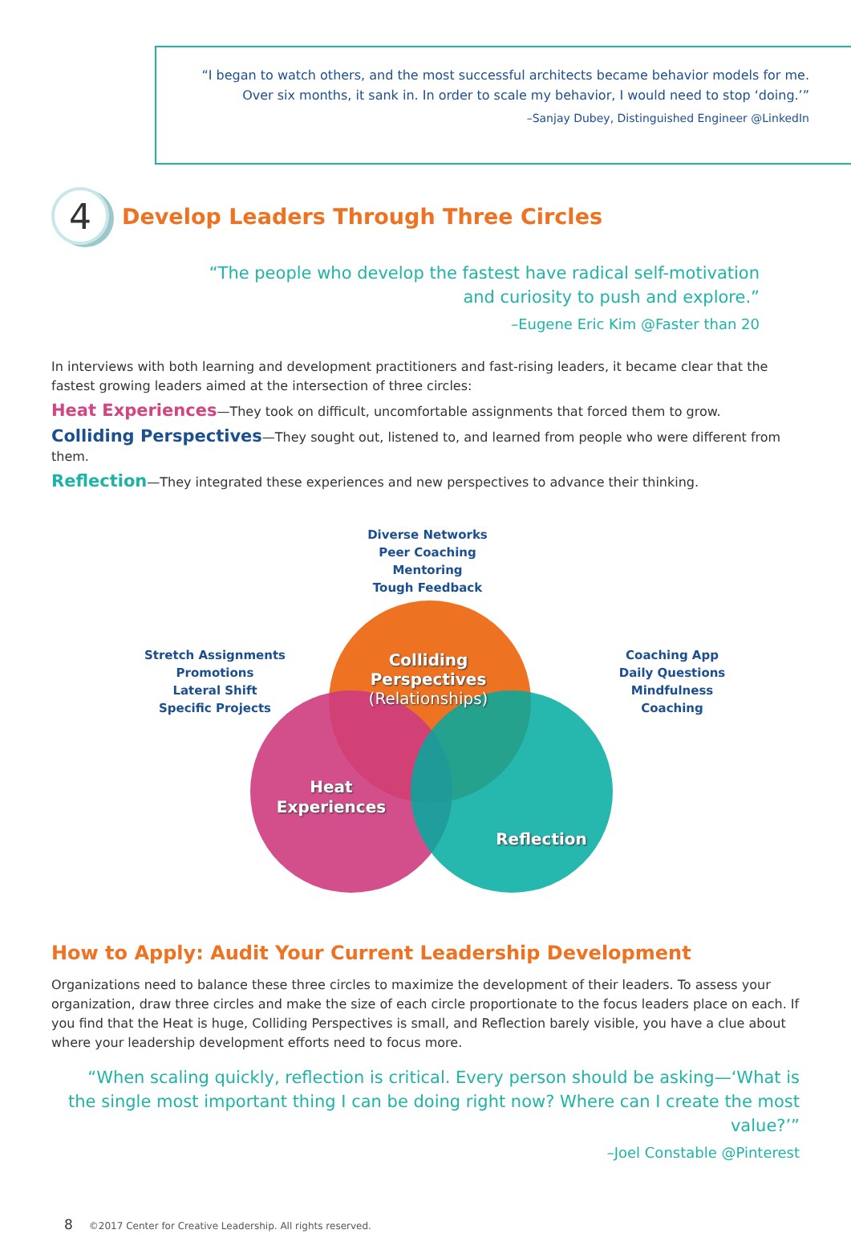“I began to watch others, and the most successful architects became behavior models for me.
Over six months, it sank in. In order to scale my behavior, I would need to stop ‘doing.’”
–Sanjay Dubey, Distinguished Engineer @LinkedIn
4 Develop Leaders Through Three Circles
“The people who develop the fastest have radical self-motivation
and curiosity to push and explore.”
–Eugene Eric Kim @Faster than 20
In interviews with both learning and development practitioners and fast-rising leaders, it became clear that the fastest growing leaders aimed at the intersection of three circles:
Heat Experiences—They took on difficult, uncomfortable assignments that forced them to grow.
Colliding Perspectives—They sought out, listened to, and learned from people who were different from them.
Reflection—They integrated these experiences and new perspectives to advance their thinking.
Diverse Networks
Peer Coaching
Mentoring
Tough Feedback
Stretch Assignments
Promotions
Lateral Shift
Specific Projects
Coaching App
Daily Questions
Mindfulness
Coaching
Colliding Perspectives
(Relationships)
Heat
Experiences
Reflection
How to Apply: Audit Your Current Leadership Development
Organizations need to balance these three circles to maximize the development of their leaders. To assess your organization, draw three circles and make the size of each circle proportionate to the focus leaders place on each. If you find that the Heat is huge, Colliding Perspectives is small, and Reflection barely visible, you have a clue about where your leadership development efforts need to focus more.
“When scaling quickly, reflection is critical. Every person should be asking—‘What is the single most important thing I can be doing right now? Where can I create the most value?’”
–Joel Constable @Pinterest
8 ©2017 Center for Creative Leadership. All rights reserved.